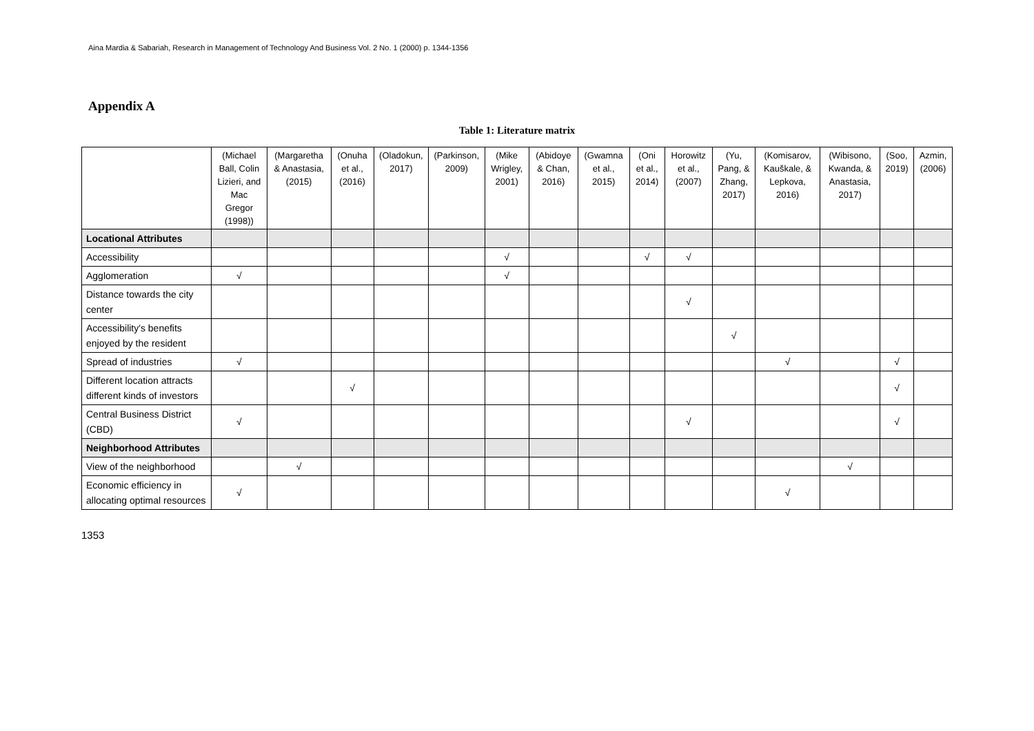Aina Mardia & Sabariah, Research in Management of Technology And Business Vol. 2 No. 1 (2000) p. 1344-1356
Appendix A
Table 1: Literature matrix
| | (Michael Ball, Colin Lizieri, and Mac Gregor (1998)) | (Margaretha & Anastasia, (2015) | (Onuha et al., (2016) | (Oladokun, 2017) | (Parkinson, 2009) | (Mike Wrigley, 2001) | (Abidoye & Chan, 2016) | (Gwamna et al., 2015) | (Oni et al., 2014) | Horowitz et al., (2007) | (Yu, Pang, & Zhang, 2017) | (Komisarov, Kauškale, & Lepkova, 2016) | (Wibisono, Kwanda, & Anastasia, 2017) | (Soo, 2019) | Azmin, (2006) |
| --- | --- | --- | --- | --- | --- | --- | --- | --- | --- | --- | --- | --- | --- | --- | --- |
| Locational Attributes | | | | | | | | | | | | | | | |
| Accessibility | | | | | | √ | | | √ | √ | | | | | |
| Agglomeration | √ | | | | | √ | | | | | | | | | |
| Distance towards the city center | | | | | | | | | | √ | | | | | |
| Accessibility's benefits enjoyed by the resident | | | | | | | | | | | √ | | | | |
| Spread of industries | √ | | | | | | | | | | | √ | | √ | |
| Different location attracts different kinds of investors | | | √ | | | | | | | | | | | √ | |
| Central Business District (CBD) | √ | | | | | | | | | √ | | | | √ | |
| Neighborhood Attributes | | | | | | | | | | | | | | | |
| View of the neighborhood | | √ | | | | | | | | | | | √ | | |
| Economic efficiency in allocating optimal resources | √ | | | | | | | | | | | √ | | | |
1353